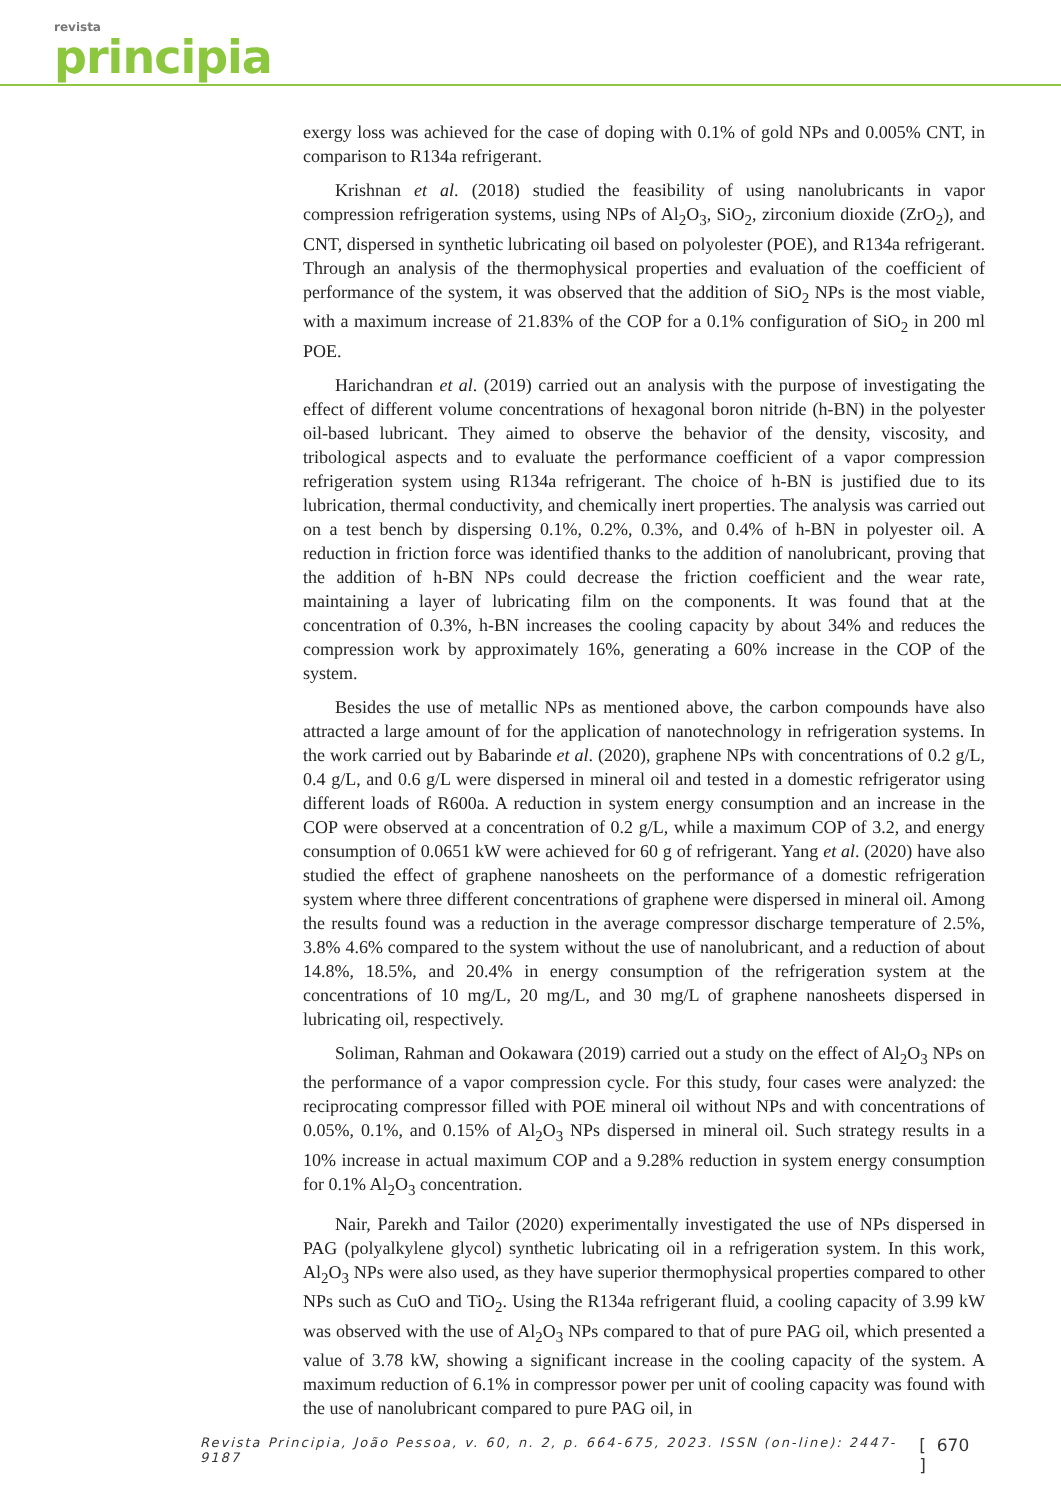revista
principia
exergy loss was achieved for the case of doping with 0.1% of gold NPs and 0.005% CNT, in comparison to R134a refrigerant.
Krishnan et al. (2018) studied the feasibility of using nanolubricants in vapor compression refrigeration systems, using NPs of Al<sub>2</sub>O<sub>3</sub>, SiO<sub>2</sub>, zirconium dioxide (ZrO<sub>2</sub>), and CNT, dispersed in synthetic lubricating oil based on polyolester (POE), and R134a refrigerant. Through an analysis of the thermophysical properties and evaluation of the coefficient of performance of the system, it was observed that the addition of SiO<sub>2</sub> NPs is the most viable, with a maximum increase of 21.83% of the COP for a 0.1% configuration of SiO<sub>2</sub> in 200 ml POE.
Harichandran et al. (2019) carried out an analysis with the purpose of investigating the effect of different volume concentrations of hexagonal boron nitride (h-BN) in the polyester oil-based lubricant. They aimed to observe the behavior of the density, viscosity, and tribological aspects and to evaluate the performance coefficient of a vapor compression refrigeration system using R134a refrigerant. The choice of h-BN is justified due to its lubrication, thermal conductivity, and chemically inert properties. The analysis was carried out on a test bench by dispersing 0.1%, 0.2%, 0.3%, and 0.4% of h-BN in polyester oil. A reduction in friction force was identified thanks to the addition of nanolubricant, proving that the addition of h-BN NPs could decrease the friction coefficient and the wear rate, maintaining a layer of lubricating film on the components. It was found that at the concentration of 0.3%, h-BN increases the cooling capacity by about 34% and reduces the compression work by approximately 16%, generating a 60% increase in the COP of the system.
Besides the use of metallic NPs as mentioned above, the carbon compounds have also attracted a large amount of for the application of nanotechnology in refrigeration systems. In the work carried out by Babarinde et al. (2020), graphene NPs with concentrations of 0.2 g/L, 0.4 g/L, and 0.6 g/L were dispersed in mineral oil and tested in a domestic refrigerator using different loads of R600a. A reduction in system energy consumption and an increase in the COP were observed at a concentration of 0.2 g/L, while a maximum COP of 3.2, and energy consumption of 0.0651 kW were achieved for 60 g of refrigerant. Yang et al. (2020) have also studied the effect of graphene nanosheets on the performance of a domestic refrigeration system where three different concentrations of graphene were dispersed in mineral oil. Among the results found was a reduction in the average compressor discharge temperature of 2.5%, 3.8% 4.6% compared to the system without the use of nanolubricant, and a reduction of about 14.8%, 18.5%, and 20.4% in energy consumption of the refrigeration system at the concentrations of 10 mg/L, 20 mg/L, and 30 mg/L of graphene nanosheets dispersed in lubricating oil, respectively.
Soliman, Rahman and Ookawara (2019) carried out a study on the effect of Al<sub>2</sub>O<sub>3</sub> NPs on the performance of a vapor compression cycle. For this study, four cases were analyzed: the reciprocating compressor filled with POE mineral oil without NPs and with concentrations of 0.05%, 0.1%, and 0.15% of Al<sub>2</sub>O<sub>3</sub> NPs dispersed in mineral oil. Such strategy results in a 10% increase in actual maximum COP and a 9.28% reduction in system energy consumption for 0.1% Al<sub>2</sub>O<sub>3</sub> concentration.
Nair, Parekh and Tailor (2020) experimentally investigated the use of NPs dispersed in PAG (polyalkylene glycol) synthetic lubricating oil in a refrigeration system. In this work, Al<sub>2</sub>O<sub>3</sub> NPs were also used, as they have superior thermophysical properties compared to other NPs such as CuO and TiO<sub>2</sub>. Using the R134a refrigerant fluid, a cooling capacity of 3.99 kW was observed with the use of Al<sub>2</sub>O<sub>3</sub> NPs compared to that of pure PAG oil, which presented a value of 3.78 kW, showing a significant increase in the cooling capacity of the system. A maximum reduction of 6.1% in compressor power per unit of cooling capacity was found with the use of nanolubricant compared to pure PAG oil, in
Revista Principia, João Pessoa, v. 60, n. 2, p. 664-675, 2023. ISSN (on-line): 2447-9187 [ 670 ]